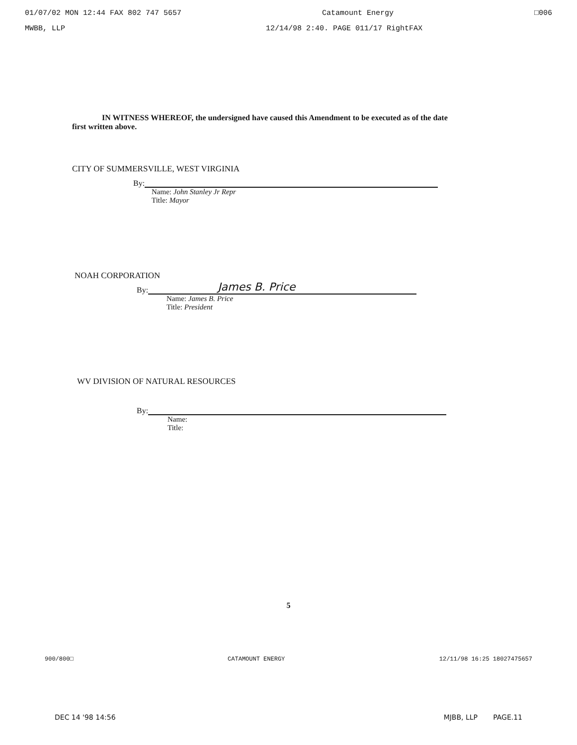01/07/02 MON 12:44 FAX 802 747 5657 Catamount Energy □006
MWBB, LLP 12/14/98 2:40. PAGE 011/17 RightFAX
IN WITNESS WHEREOF, the undersigned have caused this Amendment to be executed as of the date first written above.
CITY OF SUMMERSVILLE, WEST VIRGINIA
By:
Name: John Stanley Jr Repr
Title: Mayor
NOAH CORPORATION
By: James B. Price
Name: James B. Price
Title: President
WV DIVISION OF NATURAL RESOURCES
By:
Name:
Title:
5
900/800□ CATAMOUNT ENERGY 12/11/98 16:25 18027475657
DEC 14 '98 14:56 MJBB, LLP PAGE.11